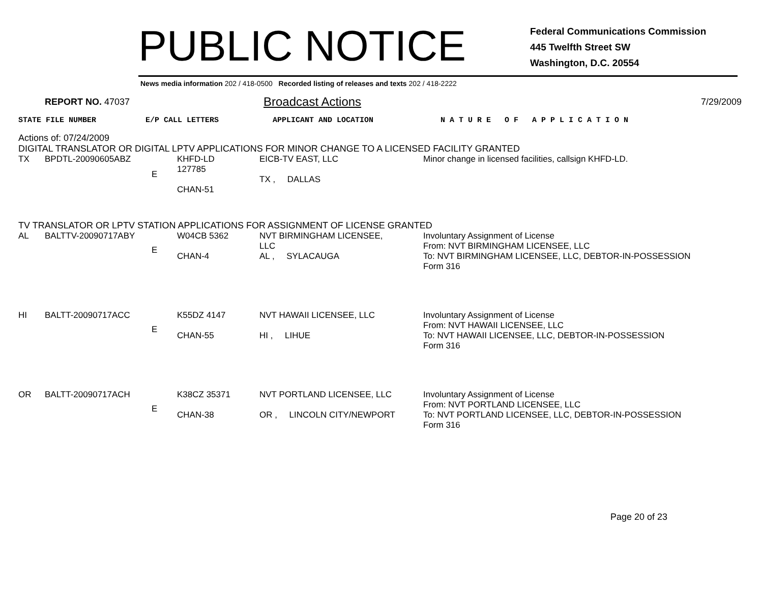PUBLIC NOTICE
Federal Communications Commission
445 Twelfth Street SW
Washington, D.C. 20554
News media information 202 / 418-0500 Recorded listing of releases and texts 202 / 418-2222
REPORT NO. 47037 Broadcast Actions 7/29/2009
STATE FILE NUMBER E/P CALL LETTERS APPLICANT AND LOCATION N A T U R E O F A P P L I C A T I O N
Actions of: 07/24/2009
DIGITAL TRANSLATOR OR DIGITAL LPTV APPLICATIONS FOR MINOR CHANGE TO A LICENSED FACILITY GRANTED
| TX | BPDTL-20090605ABZ | E | KHFD-LD 127785 CHAN-51 | EICB-TV EAST, LLC TX , DALLAS | Minor change in licensed facilities, callsign KHFD-LD. |
TV TRANSLATOR OR LPTV STATION APPLICATIONS FOR ASSIGNMENT OF LICENSE GRANTED
| AL | BALTTV-20090717ABY | E | W04CB 5362 CHAN-4 | NVT BIRMINGHAM LICENSEE, LLC AL , SYLACAUGA | Involuntary Assignment of License From: NVT BIRMINGHAM LICENSEE, LLC To: NVT BIRMINGHAM LICENSEE, LLC, DEBTOR-IN-POSSESSION Form 316 |
| HI | BALTT-20090717ACC | E | K55DZ 4147 CHAN-55 | NVT HAWAII LICENSEE, LLC HI , LIHUE | Involuntary Assignment of License From: NVT HAWAII LICENSEE, LLC To: NVT HAWAII LICENSEE, LLC, DEBTOR-IN-POSSESSION Form 316 |
| OR | BALTT-20090717ACH | E | K38CZ 35371 CHAN-38 | NVT PORTLAND LICENSEE, LLC OR , LINCOLN CITY/NEWPORT | Involuntary Assignment of License From: NVT PORTLAND LICENSEE, LLC To: NVT PORTLAND LICENSEE, LLC, DEBTOR-IN-POSSESSION Form 316 |
Page 20 of 23